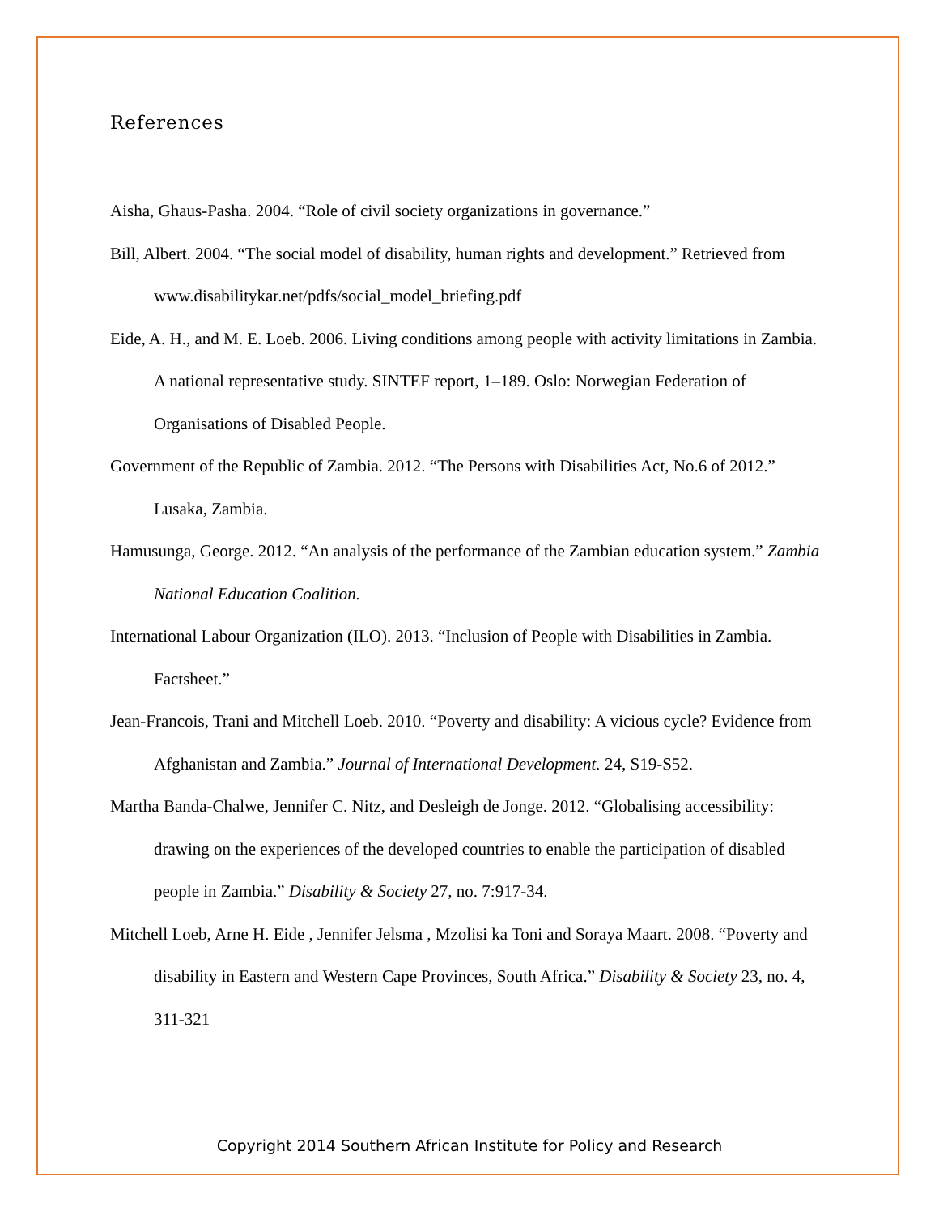References
Aisha, Ghaus-Pasha. 2004. “Role of civil society organizations in governance.”
Bill, Albert. 2004. “The social model of disability, human rights and development.” Retrieved from www.disabilitykar.net/pdfs/social_model_briefing.pdf
Eide, A. H., and M. E. Loeb. 2006. Living conditions among people with activity limitations in Zambia. A national representative study. SINTEF report, 1–189. Oslo: Norwegian Federation of Organisations of Disabled People.
Government of the Republic of Zambia. 2012. “The Persons with Disabilities Act, No.6 of 2012.” Lusaka, Zambia.
Hamusunga, George. 2012. “An analysis of the performance of the Zambian education system.” Zambia National Education Coalition.
International Labour Organization (ILO). 2013. “Inclusion of People with Disabilities in Zambia. Factsheet.”
Jean-Francois, Trani and Mitchell Loeb. 2010. “Poverty and disability: A vicious cycle? Evidence from Afghanistan and Zambia.” Journal of International Development. 24, S19-S52.
Martha Banda-Chalwe, Jennifer C. Nitz, and Desleigh de Jonge. 2012. “Globalising accessibility: drawing on the experiences of the developed countries to enable the participation of disabled people in Zambia.” Disability & Society 27, no. 7:917-34.
Mitchell Loeb, Arne H. Eide , Jennifer Jelsma , Mzolisi ka Toni and Soraya Maart. 2008. “Poverty and disability in Eastern and Western Cape Provinces, South Africa.” Disability & Society 23, no. 4, 311-321
Copyright 2014 Southern African Institute for Policy and Research